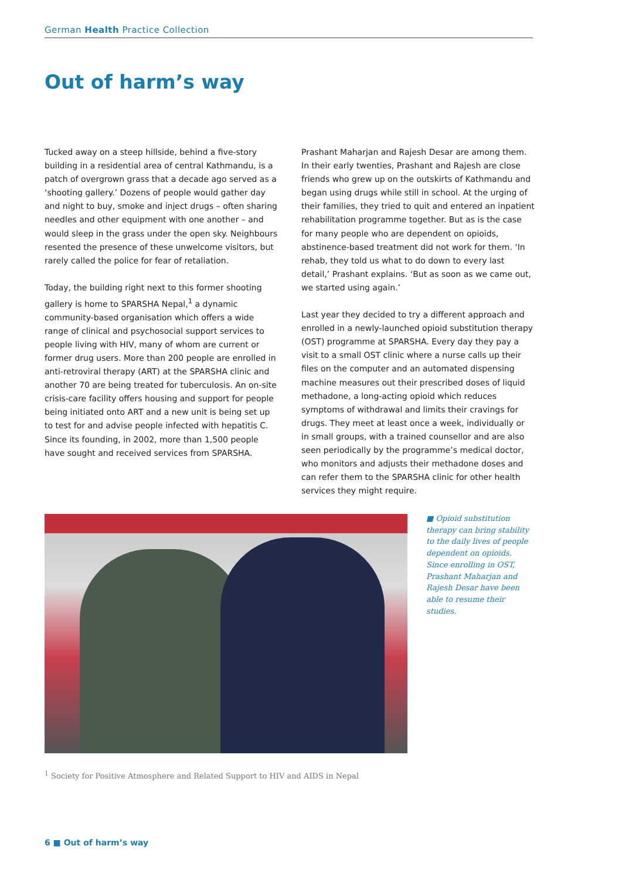German Health Practice Collection
Out of harm’s way
Tucked away on a steep hillside, behind a five-story building in a residential area of central Kathmandu, is a patch of overgrown grass that a decade ago served as a ‘shooting gallery.’ Dozens of people would gather day and night to buy, smoke and inject drugs – often sharing needles and other equipment with one another – and would sleep in the grass under the open sky. Neighbours resented the presence of these unwelcome visitors, but rarely called the police for fear of retaliation.
Today, the building right next to this former shooting gallery is home to SPARSHA Nepal,<sup>1</sup> a dynamic community-based organisation which offers a wide range of clinical and psychosocial support services to people living with HIV, many of whom are current or former drug users. More than 200 people are enrolled in anti-retroviral therapy (ART) at the SPARSHA clinic and another 70 are being treated for tu­berculosis. An on-site crisis-care facility offers housing and support for people being initiated onto ART and a new unit is being set up to test for and advise people infected with hepatitis C. Since its founding, in 2002, more than 1,500 people have sought and received services from SPARSHA.
Prashant Maharjan and Rajesh Desar are among them. In their early twenties, Prashant and Rajesh are close friends who grew up on the outskirts of Kathmandu and began using drugs while still in school. At the urging of their families, they tried to quit and entered an inpatient rehabilitation pro­gramme together. But as is the case for many people who are dependent on opioids, abstinence-based treatment did not work for them. ‘In rehab, they told us what to do down to every last detail,’ Prashant explains. ‘But as soon as we came out, we started using again.’
Last year they decided to try a different approach and en­rolled in a newly-launched opioid substitution therapy (OST) programme at SPARSHA. Every day they pay a visit to a small OST clinic where a nurse calls up their files on the computer and an automated dispensing machine measures out their prescribed doses of liquid methadone, a long-acting opioid which reduces symptoms of withdrawal and limits their cravings for drugs. They meet at least once a week, individu­ally or in small groups, with a trained counsellor and are also seen periodically by the programme’s medical doctor, who monitors and adjusts their methadone doses and can refer them to the SPARSHA clinic for other health services they might require.
■ Opioid substitution therapy can bring stability to the daily lives of people dependent on opioids. Since enrolling in OST, Prashant Maharjan and Rajesh Desar have been able to resume their studies.
<sup>1</sup> Society for Positive Atmosphere and Related Support to HIV and AIDS in Nepal
6 ■ Out of harm’s way